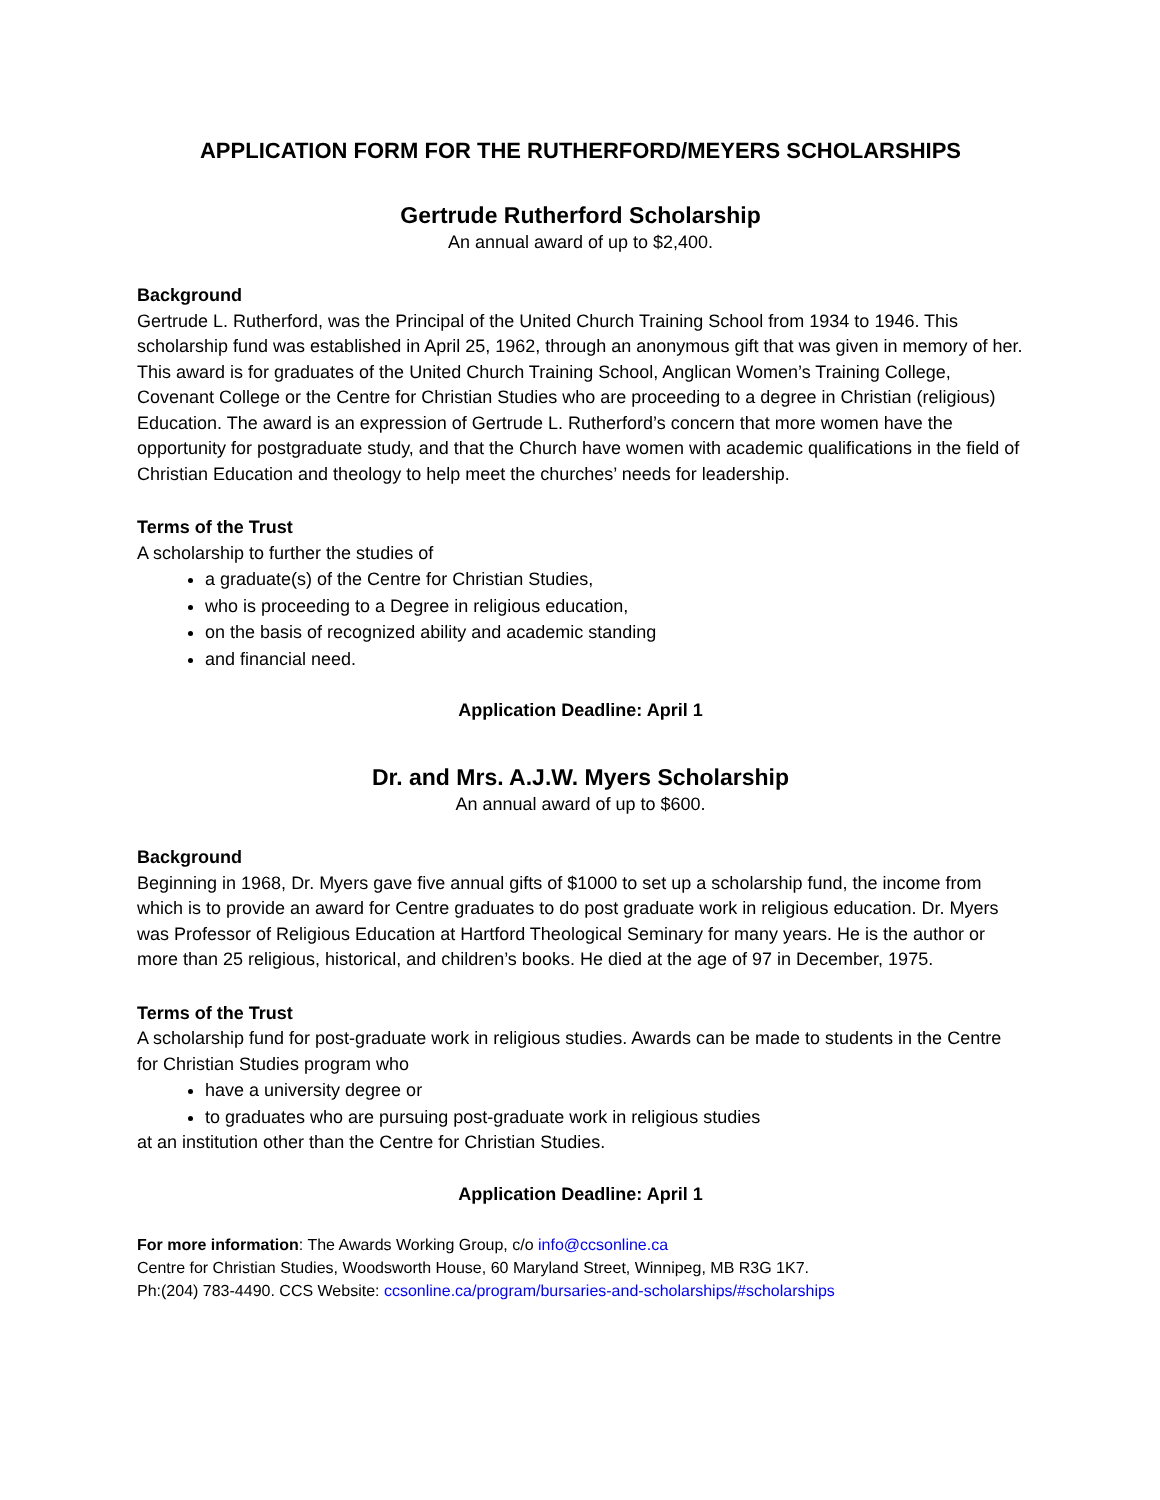APPLICATION FORM FOR THE RUTHERFORD/MEYERS SCHOLARSHIPS
Gertrude Rutherford Scholarship
An annual award of up to $2,400.
Background
Gertrude L. Rutherford, was the Principal of the United Church Training School from 1934 to 1946. This scholarship fund was established in April 25, 1962, through an anonymous gift that was given in memory of her. This award is for graduates of the United Church Training School, Anglican Women’s Training College, Covenant College or the Centre for Christian Studies who are proceeding to a degree in Christian (religious) Education. The award is an expression of Gertrude L. Rutherford’s concern that more women have the opportunity for postgraduate study, and that the Church have women with academic qualifications in the field of Christian Education and theology to help meet the churches’ needs for leadership.
Terms of the Trust
A scholarship to further the studies of
a graduate(s) of the Centre for Christian Studies,
who is proceeding to a Degree in religious education,
on the basis of recognized ability and academic standing
and financial need.
Application Deadline: April 1
Dr. and Mrs. A.J.W. Myers Scholarship
An annual award of up to $600.
Background
Beginning in 1968, Dr. Myers gave five annual gifts of $1000 to set up a scholarship fund, the income from which is to provide an award for Centre graduates to do post graduate work in religious education. Dr. Myers was Professor of Religious Education at Hartford Theological Seminary for many years. He is the author or more than 25 religious, historical, and children’s books. He died at the age of 97 in December, 1975.
Terms of the Trust
A scholarship fund for post-graduate work in religious studies. Awards can be made to students in the Centre for Christian Studies program who
have a university degree or
to graduates who are pursuing post-graduate work in religious studies
at an institution other than the Centre for Christian Studies.
Application Deadline: April 1
For more information: The Awards Working Group, c/o info@ccsonline.ca
Centre for Christian Studies, Woodsworth House, 60 Maryland Street, Winnipeg, MB R3G 1K7.
Ph:(204) 783-4490. CCS Website: ccsonline.ca/program/bursaries-and-scholarships/#scholarships